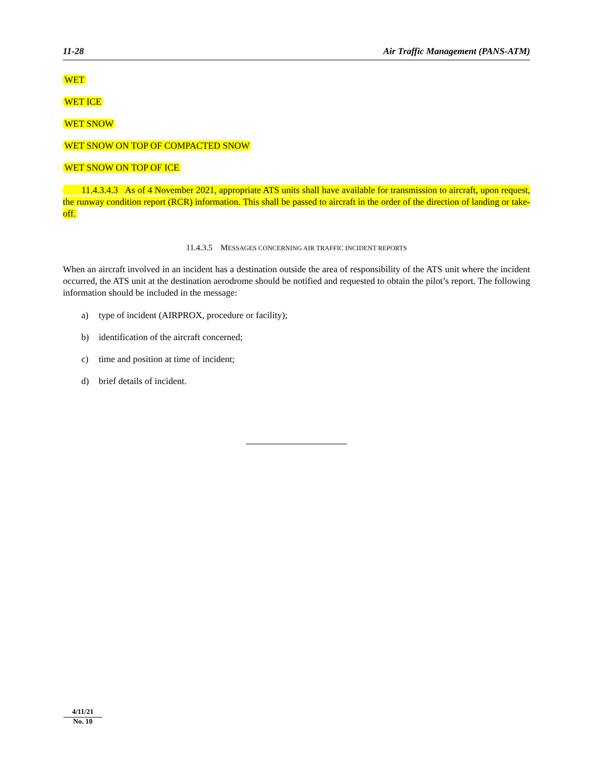11-28 Air Traffic Management (PANS-ATM)
WET
WET ICE
WET SNOW
WET SNOW ON TOP OF COMPACTED SNOW
WET SNOW ON TOP OF ICE
11.4.3.4.3 As of 4 November 2021, appropriate ATS units shall have available for transmission to aircraft, upon request, the runway condition report (RCR) information. This shall be passed to aircraft in the order of the direction of landing or take-off.
11.4.3.5 MESSAGES CONCERNING AIR TRAFFIC INCIDENT REPORTS
When an aircraft involved in an incident has a destination outside the area of responsibility of the ATS unit where the incident occurred, the ATS unit at the destination aerodrome should be notified and requested to obtain the pilot’s report. The following information should be included in the message:
a) type of incident (AIRPROX, procedure or facility);
b) identification of the aircraft concerned;
c) time and position at time of incident;
d) brief details of incident.
4/11/21
No. 10